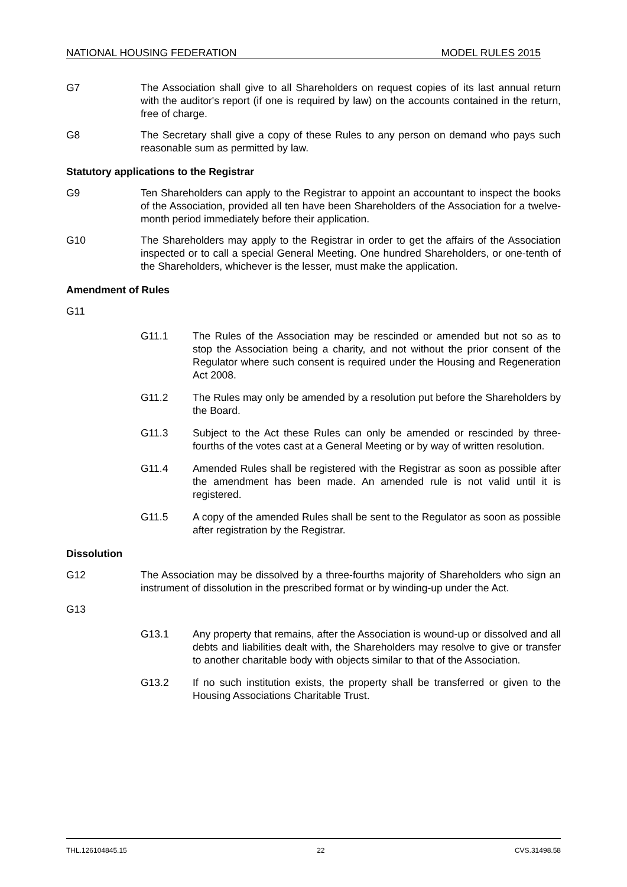NATIONAL HOUSING FEDERATION MODEL RULES 2015
G7 The Association shall give to all Shareholders on request copies of its last annual return with the auditor's report (if one is required by law) on the accounts contained in the return, free of charge.
G8 The Secretary shall give a copy of these Rules to any person on demand who pays such reasonable sum as permitted by law.
Statutory applications to the Registrar
G9 Ten Shareholders can apply to the Registrar to appoint an accountant to inspect the books of the Association, provided all ten have been Shareholders of the Association for a twelve-month period immediately before their application.
G10 The Shareholders may apply to the Registrar in order to get the affairs of the Association inspected or to call a special General Meeting. One hundred Shareholders, or one-tenth of the Shareholders, whichever is the lesser, must make the application.
Amendment of Rules
G11
G11.1 The Rules of the Association may be rescinded or amended but not so as to stop the Association being a charity, and not without the prior consent of the Regulator where such consent is required under the Housing and Regeneration Act 2008.
G11.2 The Rules may only be amended by a resolution put before the Shareholders by the Board.
G11.3 Subject to the Act these Rules can only be amended or rescinded by three-fourths of the votes cast at a General Meeting or by way of written resolution.
G11.4 Amended Rules shall be registered with the Registrar as soon as possible after the amendment has been made. An amended rule is not valid until it is registered.
G11.5 A copy of the amended Rules shall be sent to the Regulator as soon as possible after registration by the Registrar.
Dissolution
G12 The Association may be dissolved by a three-fourths majority of Shareholders who sign an instrument of dissolution in the prescribed format or by winding-up under the Act.
G13
G13.1 Any property that remains, after the Association is wound-up or dissolved and all debts and liabilities dealt with, the Shareholders may resolve to give or transfer to another charitable body with objects similar to that of the Association.
G13.2 If no such institution exists, the property shall be transferred or given to the Housing Associations Charitable Trust.
THL.126104845.15 22 CVS.31498.58